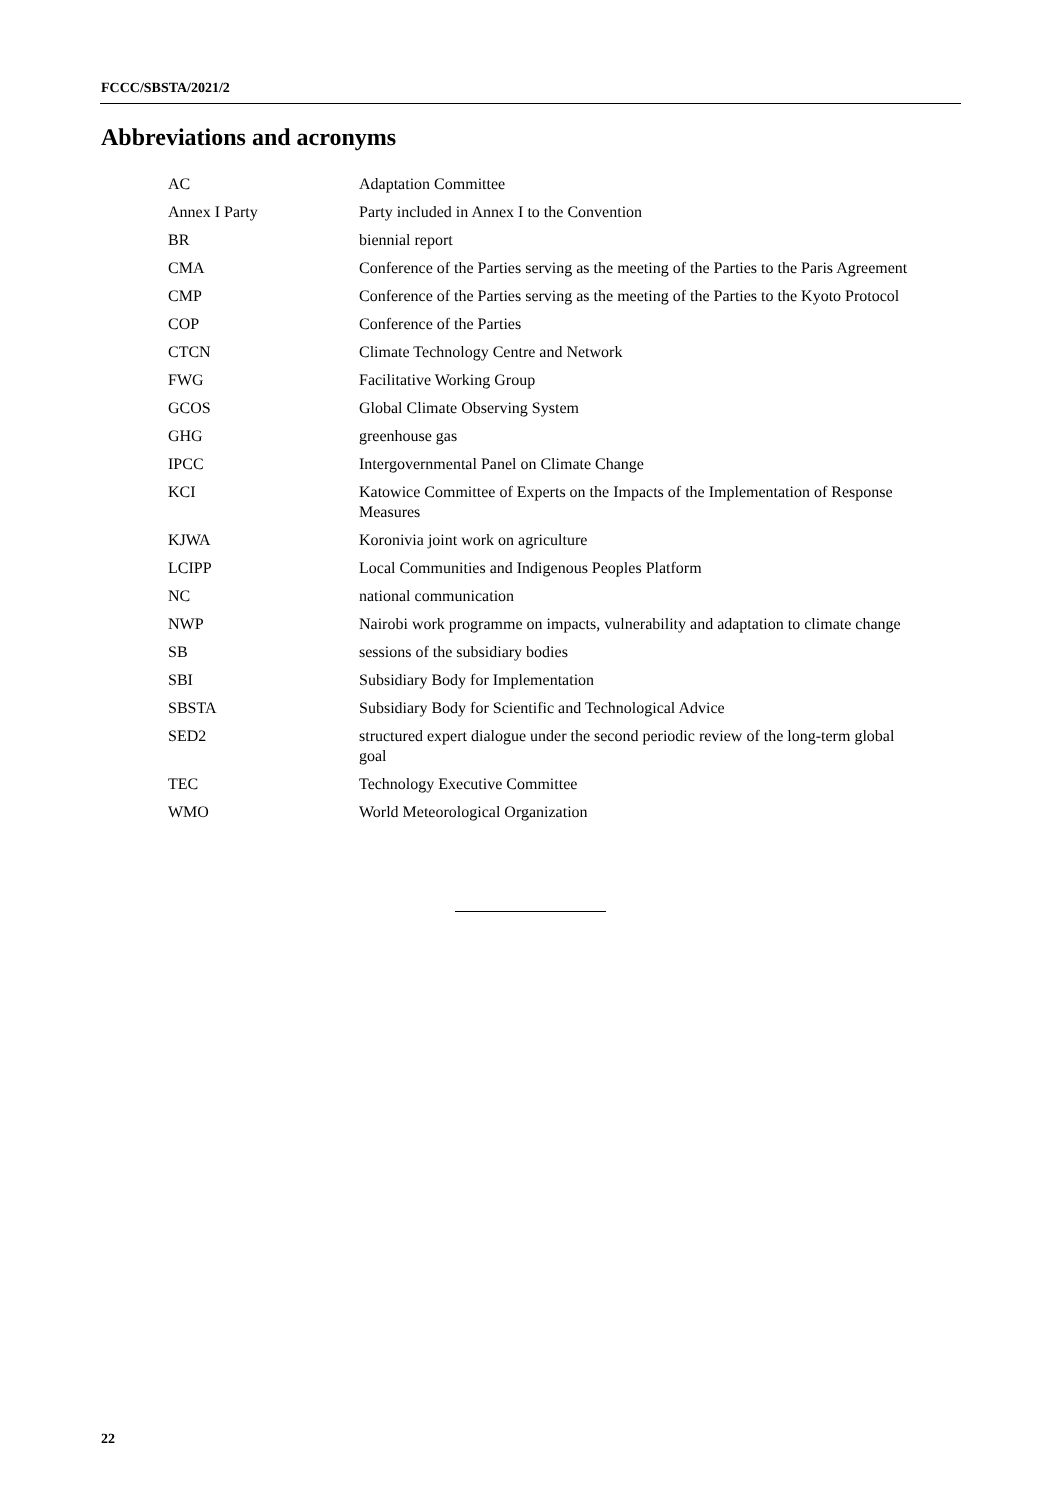FCCC/SBSTA/2021/2
Abbreviations and acronyms
| AC | Adaptation Committee |
| Annex I Party | Party included in Annex I to the Convention |
| BR | biennial report |
| CMA | Conference of the Parties serving as the meeting of the Parties to the Paris Agreement |
| CMP | Conference of the Parties serving as the meeting of the Parties to the Kyoto Protocol |
| COP | Conference of the Parties |
| CTCN | Climate Technology Centre and Network |
| FWG | Facilitative Working Group |
| GCOS | Global Climate Observing System |
| GHG | greenhouse gas |
| IPCC | Intergovernmental Panel on Climate Change |
| KCI | Katowice Committee of Experts on the Impacts of the Implementation of Response Measures |
| KJWA | Koronivia joint work on agriculture |
| LCIPP | Local Communities and Indigenous Peoples Platform |
| NC | national communication |
| NWP | Nairobi work programme on impacts, vulnerability and adaptation to climate change |
| SB | sessions of the subsidiary bodies |
| SBI | Subsidiary Body for Implementation |
| SBSTA | Subsidiary Body for Scientific and Technological Advice |
| SED2 | structured expert dialogue under the second periodic review of the long-term global goal |
| TEC | Technology Executive Committee |
| WMO | World Meteorological Organization |
22